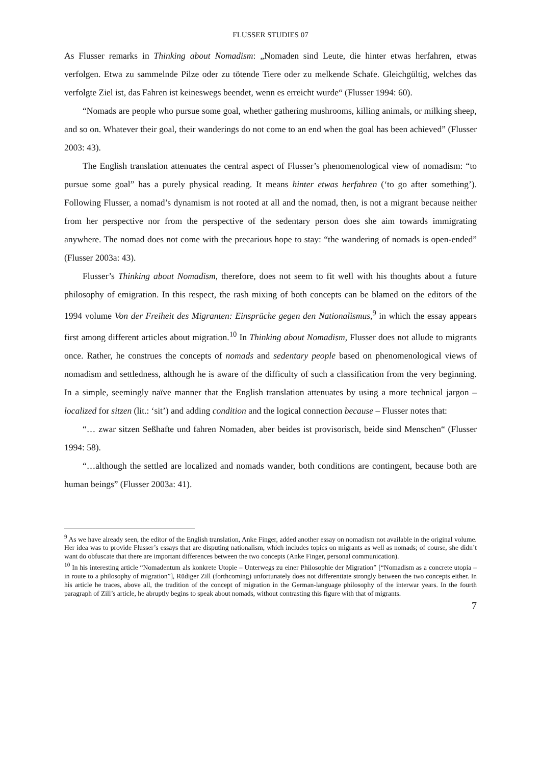FLUSSER STUDIES 07
As Flusser remarks in Thinking about Nomadism: „Nomaden sind Leute, die hinter etwas herfahren, etwas verfolgen. Etwa zu sammelnde Pilze oder zu tötende Tiere oder zu melkende Schafe. Gleichgültig, welches das verfolgte Ziel ist, das Fahren ist keineswegs beendet, wenn es erreicht wurde“ (Flusser 1994: 60).
“Nomads are people who pursue some goal, whether gathering mushrooms, killing animals, or milking sheep, and so on. Whatever their goal, their wanderings do not come to an end when the goal has been achieved” (Flusser 2003: 43).
The English translation attenuates the central aspect of Flusser’s phenomenological view of nomadism: “to pursue some goal” has a purely physical reading. It means hinter etwas herfahren (‘to go after something’). Following Flusser, a nomad’s dynamism is not rooted at all and the nomad, then, is not a migrant because neither from her perspective nor from the perspective of the sedentary person does she aim towards immigrating anywhere. The nomad does not come with the precarious hope to stay: “the wandering of nomads is open-ended” (Flusser 2003a: 43).
Flusser’s Thinking about Nomadism, therefore, does not seem to fit well with his thoughts about a future philosophy of emigration. In this respect, the rash mixing of both concepts can be blamed on the editors of the 1994 volume Von der Freiheit des Migranten: Einsprüche gegen den Nationalismus,<sup>9</sup> in which the essay appears first among different articles about migration.<sup>10</sup> In Thinking about Nomadism, Flusser does not allude to migrants once. Rather, he construes the concepts of nomads and sedentary people based on phenomenological views of nomadism and settledness, although he is aware of the difficulty of such a classification from the very beginning. In a simple, seemingly naïve manner that the English translation attenuates by using a more technical jargon – localized for sitzen (lit.: ‘sit’) and adding condition and the logical connection because – Flusser notes that:
“… zwar sitzen Seßhafte und fahren Nomaden, aber beides ist provisorisch, beide sind Menschen“ (Flusser 1994: 58).
“…although the settled are localized and nomads wander, both conditions are contingent, because both are human beings” (Flusser 2003a: 41).
<sup>9</sup> As we have already seen, the editor of the English translation, Anke Finger, added another essay on nomadism not available in the original volume. Her idea was to provide Flusser’s essays that are disputing nationalism, which includes topics on migrants as well as nomads; of course, she didn’t want do obfuscate that there are important differences between the two concepts (Anke Finger, personal communication).
<sup>10</sup> In his interesting article “Nomadentum als konkrete Utopie – Unterwegs zu einer Philosophie der Migration” [“Nomadism as a concrete utopia – in route to a philosophy of migration”], Rüdiger Zill (forthcoming) unfortunately does not differentiate strongly between the two concepts either. In his article he traces, above all, the tradition of the concept of migration in the German-language philosophy of the interwar years. In the fourth paragraph of Zill’s article, he abruptly begins to speak about nomads, without contrasting this figure with that of migrants.
7